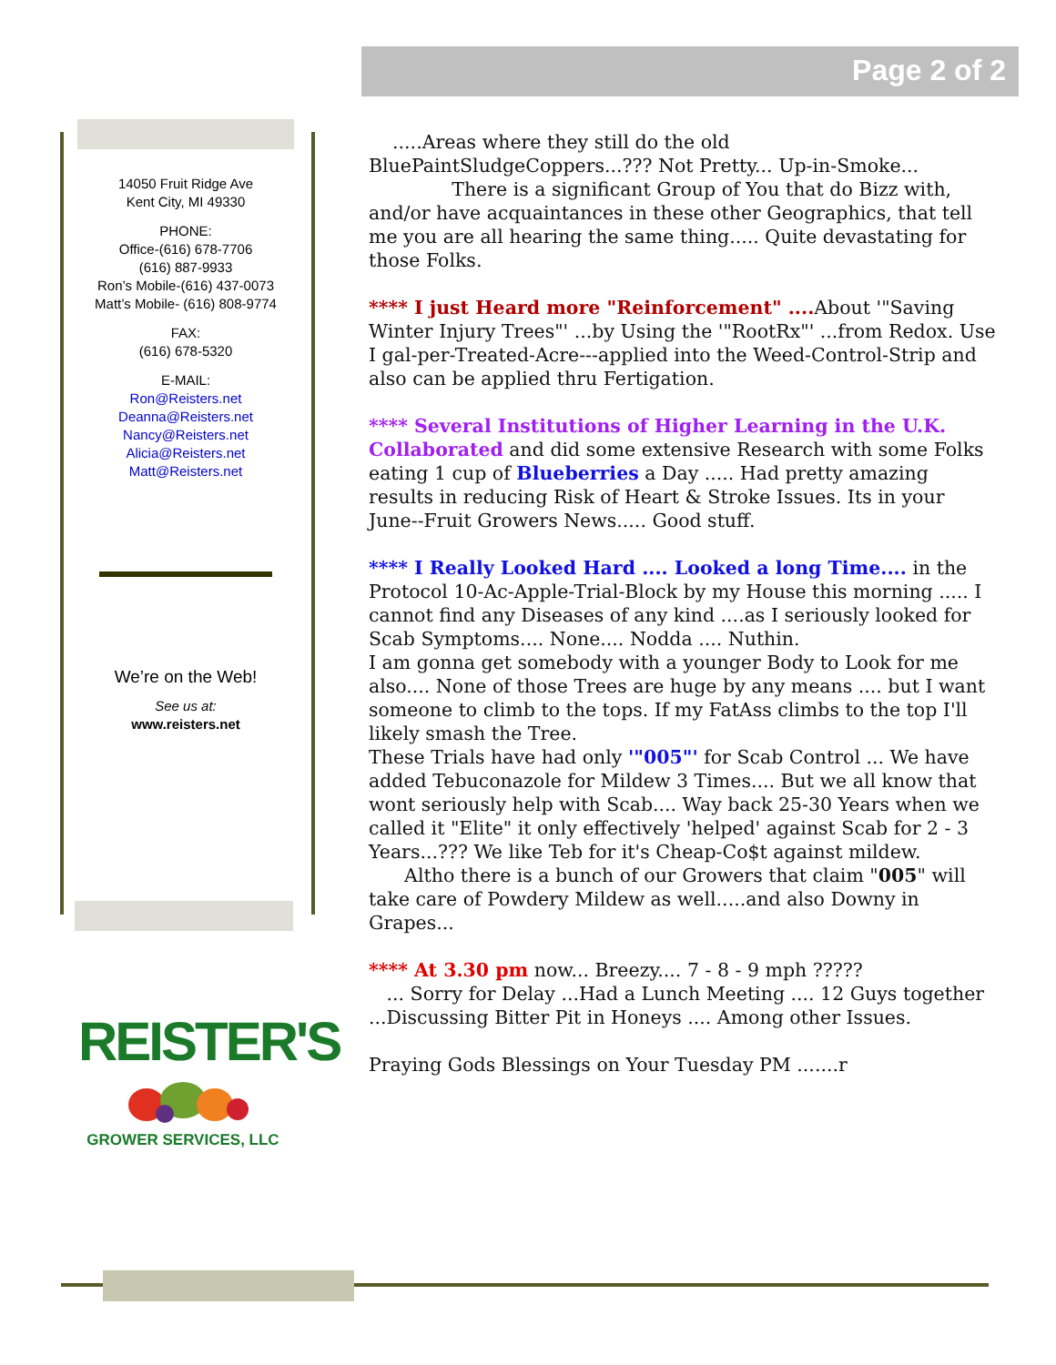Page 2 of 2
14050 Fruit Ridge Ave
Kent City, MI 49330
PHONE:
Office-(616) 678-7706
(616) 887-9933
Ron’s Mobile-(616) 437-0073
Matt’s Mobile- (616) 808-9774
FAX:
(616) 678-5320
E-MAIL:
Ron@Reisters.net
Deanna@Reisters.net
Nancy@Reisters.net
Alicia@Reisters.net
Matt@Reisters.net
We’re on the Web!
See us at:
www.reisters.net
.....Areas where they still do the old BluePaintSludgeCoppers...??? Not Pretty... Up-in-Smoke...
There is a significant Group of You that do Bizz with, and/or have acquaintances in these other Geographics, that tell me you are all hearing the same thing..... Quite devastating for those Folks.
**** I just Heard more "Reinforcement" .... About '"Saving Winter Injury Trees"' ...by Using the '"RootRx"' ...from Redox. Use I gal-per-Treated-Acre---applied into the Weed-Control-Strip and also can be applied thru Fertigation.
**** Several Institutions of Higher Learning in the U.K. Collaborated and did some extensive Research with some Folks eating 1 cup of Blueberries a Day ..... Had pretty amazing results in reducing Risk of Heart & Stroke Issues. Its in your June--Fruit Growers News..... Good stuff.
**** I Really Looked Hard .... Looked a long Time.... in the Protocol 10-Ac-Apple-Trial-Block by my House this morning ..... I cannot find any Diseases of any kind ....as I seriously looked for Scab Symptoms.... None.... Nodda .... Nuthin.
I am gonna get somebody with a younger Body to Look for me also.... None of those Trees are huge by any means .... but I want someone to climb to the tops. If my FatAss climbs to the top I'll likely smash the Tree.
These Trials have had only '"005"' for Scab Control ... We have added Tebuconazole for Mildew 3 Times.... But we all know that wont seriously help with Scab.... Way back 25-30 Years when we called it "Elite" it only effectively 'helped' against Scab for 2 - 3 Years...??? We like Teb for it's Cheap-Co$t against mildew.
Altho there is a bunch of our Growers that claim "005" will take care of Powdery Mildew as well.....and also Downy in Grapes...
**** At 3.30 pm now... Breezy.... 7 - 8 - 9 mph ?????
... Sorry for Delay ...Had a Lunch Meeting .... 12 Guys together ...Discussing Bitter Pit in Honeys .... Among other Issues.
Praying Gods Blessings on Your Tuesday PM .......r
REISTER'S
GROWER SERVICES, LLC